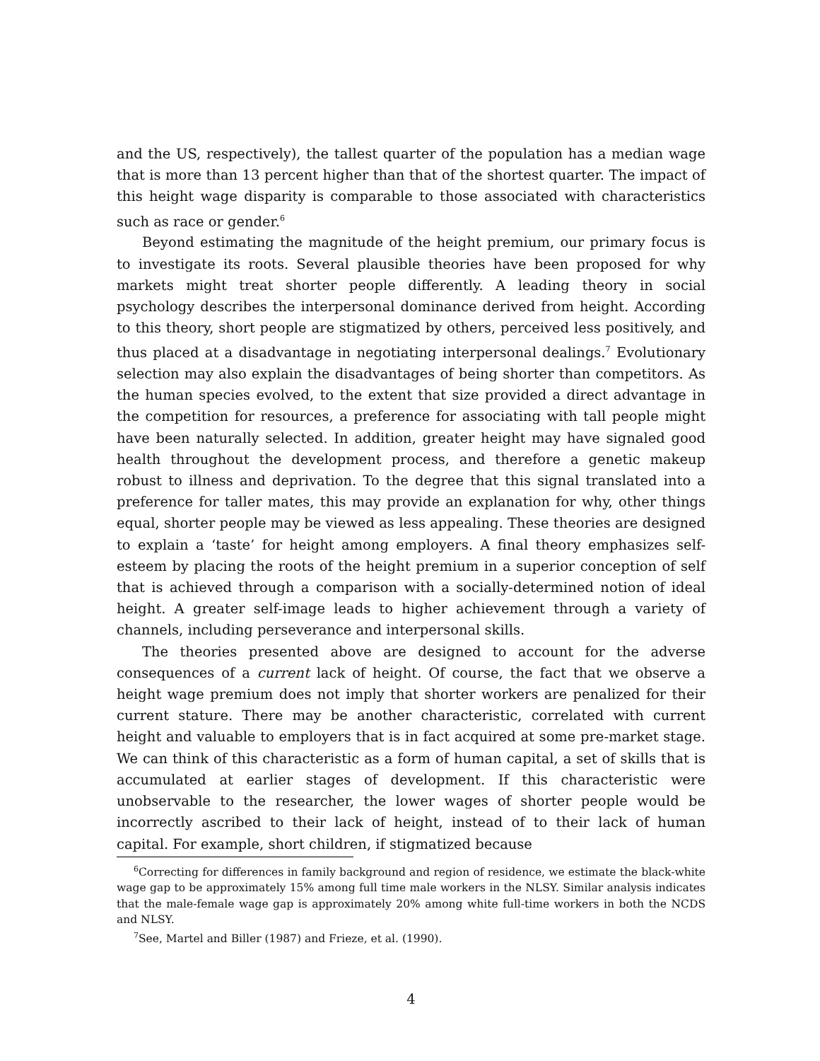and the US, respectively), the tallest quarter of the population has a median wage that is more than 13 percent higher than that of the shortest quarter. The impact of this height wage disparity is comparable to those associated with characteristics such as race or gender.<sup>6</sup>
Beyond estimating the magnitude of the height premium, our primary focus is to investigate its roots. Several plausible theories have been proposed for why markets might treat shorter people differently. A leading theory in social psychology describes the interpersonal dominance derived from height. According to this theory, short people are stigmatized by others, perceived less positively, and thus placed at a disadvantage in negotiating interpersonal dealings.<sup>7</sup> Evolutionary selection may also explain the disadvantages of being shorter than competitors. As the human species evolved, to the extent that size provided a direct advantage in the competition for resources, a preference for associating with tall people might have been naturally selected. In addition, greater height may have signaled good health throughout the development process, and therefore a genetic makeup robust to illness and deprivation. To the degree that this signal translated into a preference for taller mates, this may provide an explanation for why, other things equal, shorter people may be viewed as less appealing. These theories are designed to explain a ‘taste’ for height among employers. A final theory emphasizes self-esteem by placing the roots of the height premium in a superior conception of self that is achieved through a comparison with a socially-determined notion of ideal height. A greater self-image leads to higher achievement through a variety of channels, including perseverance and interpersonal skills.
The theories presented above are designed to account for the adverse consequences of a current lack of height. Of course, the fact that we observe a height wage premium does not imply that shorter workers are penalized for their current stature. There may be another characteristic, correlated with current height and valuable to employers that is in fact acquired at some pre-market stage. We can think of this characteristic as a form of human capital, a set of skills that is accumulated at earlier stages of development. If this characteristic were unobservable to the researcher, the lower wages of shorter people would be incorrectly ascribed to their lack of height, instead of to their lack of human capital. For example, short children, if stigmatized because
<sup>6</sup> Correcting for differences in family background and region of residence, we estimate the black-white wage gap to be approximately 15% among full time male workers in the NLSY. Similar analysis indicates that the male-female wage gap is approximately 20% among white full-time workers in both the NCDS and NLSY.
<sup>7</sup> See, Martel and Biller (1987) and Frieze, et al. (1990).
4